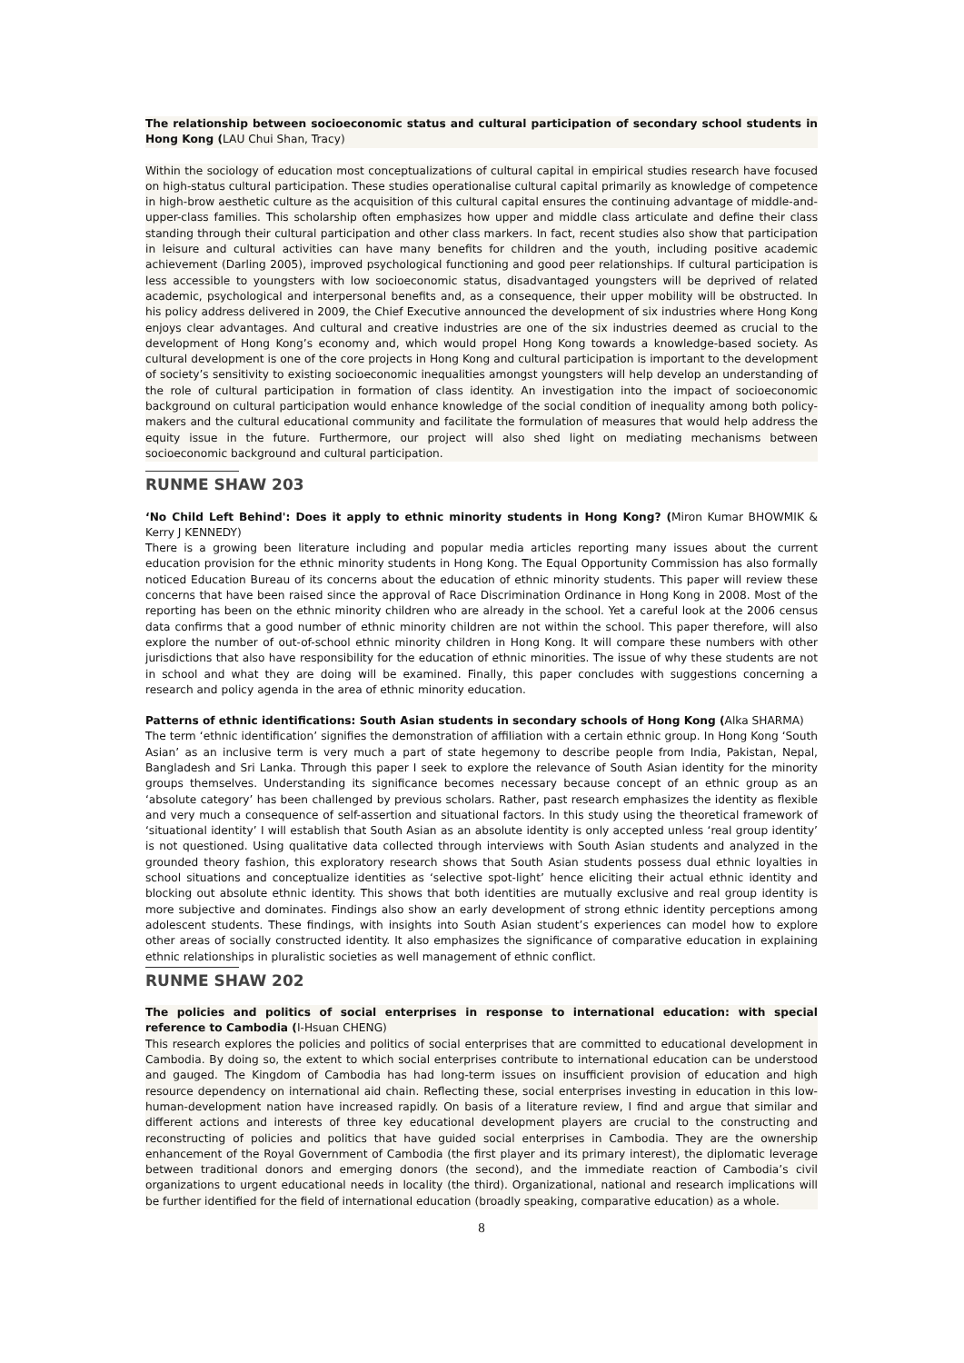The relationship between socioeconomic status and cultural participation of secondary school students in Hong Kong (LAU Chui Shan, Tracy)
Within the sociology of education most conceptualizations of cultural capital in empirical studies research have focused on high-status cultural participation. These studies operationalise cultural capital primarily as knowledge of competence in high-brow aesthetic culture as the acquisition of this cultural capital ensures the continuing advantage of middle-and-upper-class families. This scholarship often emphasizes how upper and middle class articulate and define their class standing through their cultural participation and other class markers. In fact, recent studies also show that participation in leisure and cultural activities can have many benefits for children and the youth, including positive academic achievement (Darling 2005), improved psychological functioning and good peer relationships. If cultural participation is less accessible to youngsters with low socioeconomic status, disadvantaged youngsters will be deprived of related academic, psychological and interpersonal benefits and, as a consequence, their upper mobility will be obstructed. In his policy address delivered in 2009, the Chief Executive announced the development of six industries where Hong Kong enjoys clear advantages. And cultural and creative industries are one of the six industries deemed as crucial to the development of Hong Kong’s economy and, which would propel Hong Kong towards a knowledge-based society. As cultural development is one of the core projects in Hong Kong and cultural participation is important to the development of society’s sensitivity to existing socioeconomic inequalities amongst youngsters will help develop an understanding of the role of cultural participation in formation of class identity. An investigation into the impact of socioeconomic background on cultural participation would enhance knowledge of the social condition of inequality among both policy-makers and the cultural educational community and facilitate the formulation of measures that would help address the equity issue in the future. Furthermore, our project will also shed light on mediating mechanisms between socioeconomic background and cultural participation.
RUNME SHAW 203
‘No Child Left Behind': Does it apply to ethnic minority students in Hong Kong? (Miron Kumar BHOWMIK & Kerry J KENNEDY)
There is a growing been literature including and popular media articles reporting many issues about the current education provision for the ethnic minority students in Hong Kong. The Equal Opportunity Commission has also formally noticed Education Bureau of its concerns about the education of ethnic minority students. This paper will review these concerns that have been raised since the approval of Race Discrimination Ordinance in Hong Kong in 2008. Most of the reporting has been on the ethnic minority children who are already in the school. Yet a careful look at the 2006 census data confirms that a good number of ethnic minority children are not within the school. This paper therefore, will also explore the number of out-of-school ethnic minority children in Hong Kong. It will compare these numbers with other jurisdictions that also have responsibility for the education of ethnic minorities. The issue of why these students are not in school and what they are doing will be examined. Finally, this paper concludes with suggestions concerning a research and policy agenda in the area of ethnic minority education.
Patterns of ethnic identifications: South Asian students in secondary schools of Hong Kong (Alka SHARMA)
The term ‘ethnic identification’ signifies the demonstration of affiliation with a certain ethnic group. In Hong Kong ‘South Asian’ as an inclusive term is very much a part of state hegemony to describe people from India, Pakistan, Nepal, Bangladesh and Sri Lanka. Through this paper I seek to explore the relevance of South Asian identity for the minority groups themselves. Understanding its significance becomes necessary because concept of an ethnic group as an ‘absolute category’ has been challenged by previous scholars. Rather, past research emphasizes the identity as flexible and very much a consequence of self-assertion and situational factors. In this study using the theoretical framework of ‘situational identity’ I will establish that South Asian as an absolute identity is only accepted unless ‘real group identity’ is not questioned. Using qualitative data collected through interviews with South Asian students and analyzed in the grounded theory fashion, this exploratory research shows that South Asian students possess dual ethnic loyalties in school situations and conceptualize identities as ‘selective spot-light’ hence eliciting their actual ethnic identity and blocking out absolute ethnic identity. This shows that both identities are mutually exclusive and real group identity is more subjective and dominates. Findings also show an early development of strong ethnic identity perceptions among adolescent students. These findings, with insights into South Asian student’s experiences can model how to explore other areas of socially constructed identity. It also emphasizes the significance of comparative education in explaining ethnic relationships in pluralistic societies as well management of ethnic conflict.
RUNME SHAW 202
The policies and politics of social enterprises in response to international education: with special reference to Cambodia (I-Hsuan CHENG)
This research explores the policies and politics of social enterprises that are committed to educational development in Cambodia. By doing so, the extent to which social enterprises contribute to international education can be understood and gauged. The Kingdom of Cambodia has had long-term issues on insufficient provision of education and high resource dependency on international aid chain. Reflecting these, social enterprises investing in education in this low-human-development nation have increased rapidly. On basis of a literature review, I find and argue that similar and different actions and interests of three key educational development players are crucial to the constructing and reconstructing of policies and politics that have guided social enterprises in Cambodia. They are the ownership enhancement of the Royal Government of Cambodia (the first player and its primary interest), the diplomatic leverage between traditional donors and emerging donors (the second), and the immediate reaction of Cambodia’s civil organizations to urgent educational needs in locality (the third). Organizational, national and research implications will be further identified for the field of international education (broadly speaking, comparative education) as a whole.
8